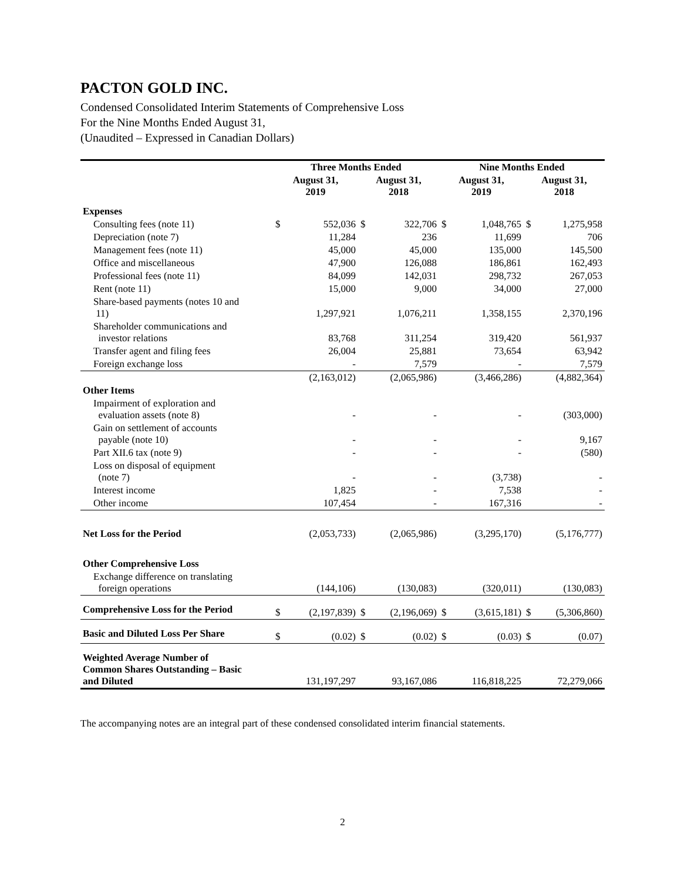PACTON GOLD INC.
Condensed Consolidated Interim Statements of Comprehensive Loss
For the Nine Months Ended August 31,
(Unaudited – Expressed in Canadian Dollars)
| | Three Months Ended | | | | Nine Months Ended | | | |
| --- | --- | --- | --- | --- | --- | --- | --- | --- |
| | August 31, 2019 | | August 31, 2018 | | August 31, 2019 | | August 31, 2018 | |
| Expenses | | | | | | | | |
| Consulting fees (note 11) | $ | 552,036 | $ | 322,706 | $ | 1,048,765 | $ | 1,275,958 |
| Depreciation (note 7) | | 11,284 | | 236 | | 11,699 | | 706 |
| Management fees (note 11) | | 45,000 | | 45,000 | | 135,000 | | 145,500 |
| Office and miscellaneous | | 47,900 | | 126,088 | | 186,861 | | 162,493 |
| Professional fees (note 11) | | 84,099 | | 142,031 | | 298,732 | | 267,053 |
| Rent (note 11) | | 15,000 | | 9,000 | | 34,000 | | 27,000 |
| Share-based payments (notes 10 and 11) | | 1,297,921 | | 1,076,211 | | 1,358,155 | | 2,370,196 |
| Shareholder communications and investor relations | | 83,768 | | 311,254 | | 319,420 | | 561,937 |
| Transfer agent and filing fees | | 26,004 | | 25,881 | | 73,654 | | 63,942 |
| Foreign exchange loss | | - | | 7,579 | | - | | 7,579 |
| | | (2,163,012) | | (2,065,986) | | (3,466,286) | | (4,882,364) |
| Other Items | | | | | | | | |
| Impairment of exploration and evaluation assets (note 8) | | - | | - | | - | | (303,000) |
| Gain on settlement of accounts payable (note 10) | | - | | - | | - | | 9,167 |
| Part XII.6 tax (note 9) | | - | | - | | - | | (580) |
| Loss on disposal of equipment (note 7) | | - | | - | | (3,738) | | - |
| Interest income | | 1,825 | | - | | 7,538 | | - |
| Other income | | 107,454 | | - | | 167,316 | | - |
| Net Loss for the Period | | (2,053,733) | | (2,065,986) | | (3,295,170) | | (5,176,777) |
| Other Comprehensive Loss | | | | | | | | |
| Exchange difference on translating foreign operations | | (144,106) | | (130,083) | | (320,011) | | (130,083) |
| Comprehensive Loss for the Period | $ | (2,197,839) | $ | (2,196,069) | $ | (3,615,181) | $ | (5,306,860) |
| Basic and Diluted Loss Per Share | $ | (0.02) | $ | (0.02) | $ | (0.03) | $ | (0.07) |
| Weighted Average Number of Common Shares Outstanding – Basic and Diluted | | 131,197,297 | | 93,167,086 | | 116,818,225 | | 72,279,066 |
The accompanying notes are an integral part of these condensed consolidated interim financial statements.
2